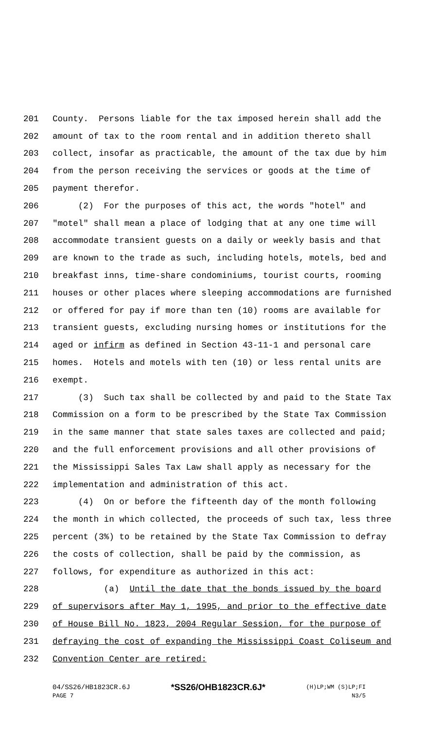201 County. Persons liable for the tax imposed herein shall add the
202 amount of tax to the room rental and in addition thereto shall
203 collect, insofar as practicable, the amount of the tax due by him
204 from the person receiving the services or goods at the time of
205 payment therefor.
206 (2) For the purposes of this act, the words "hotel" and
207 "motel" shall mean a place of lodging that at any one time will
208 accommodate transient guests on a daily or weekly basis and that
209 are known to the trade as such, including hotels, motels, bed and
210 breakfast inns, time-share condominiums, tourist courts, rooming
211 houses or other places where sleeping accommodations are furnished
212 or offered for pay if more than ten (10) rooms are available for
213 transient guests, excluding nursing homes or institutions for the
214 aged or infirm as defined in Section 43-11-1 and personal care
215 homes. Hotels and motels with ten (10) or less rental units are
216 exempt.
217 (3) Such tax shall be collected by and paid to the State Tax
218 Commission on a form to be prescribed by the State Tax Commission
219 in the same manner that state sales taxes are collected and paid;
220 and the full enforcement provisions and all other provisions of
221 the Mississippi Sales Tax Law shall apply as necessary for the
222 implementation and administration of this act.
223 (4) On or before the fifteenth day of the month following
224 the month in which collected, the proceeds of such tax, less three
225 percent (3%) to be retained by the State Tax Commission to defray
226 the costs of collection, shall be paid by the commission, as
227 follows, for expenditure as authorized in this act:
228 (a) Until the date that the bonds issued by the board
229 of supervisors after May 1, 1995, and prior to the effective date
230 of House Bill No. 1823, 2004 Regular Session, for the purpose of
231 defraying the cost of expanding the Mississippi Coast Coliseum and
232 Convention Center are retired:
04/SS26/HB1823CR.6J *SS26/OHB1823CR.6J* (H)LP;WM (S)LP;FI
PAGE 7 N3/5